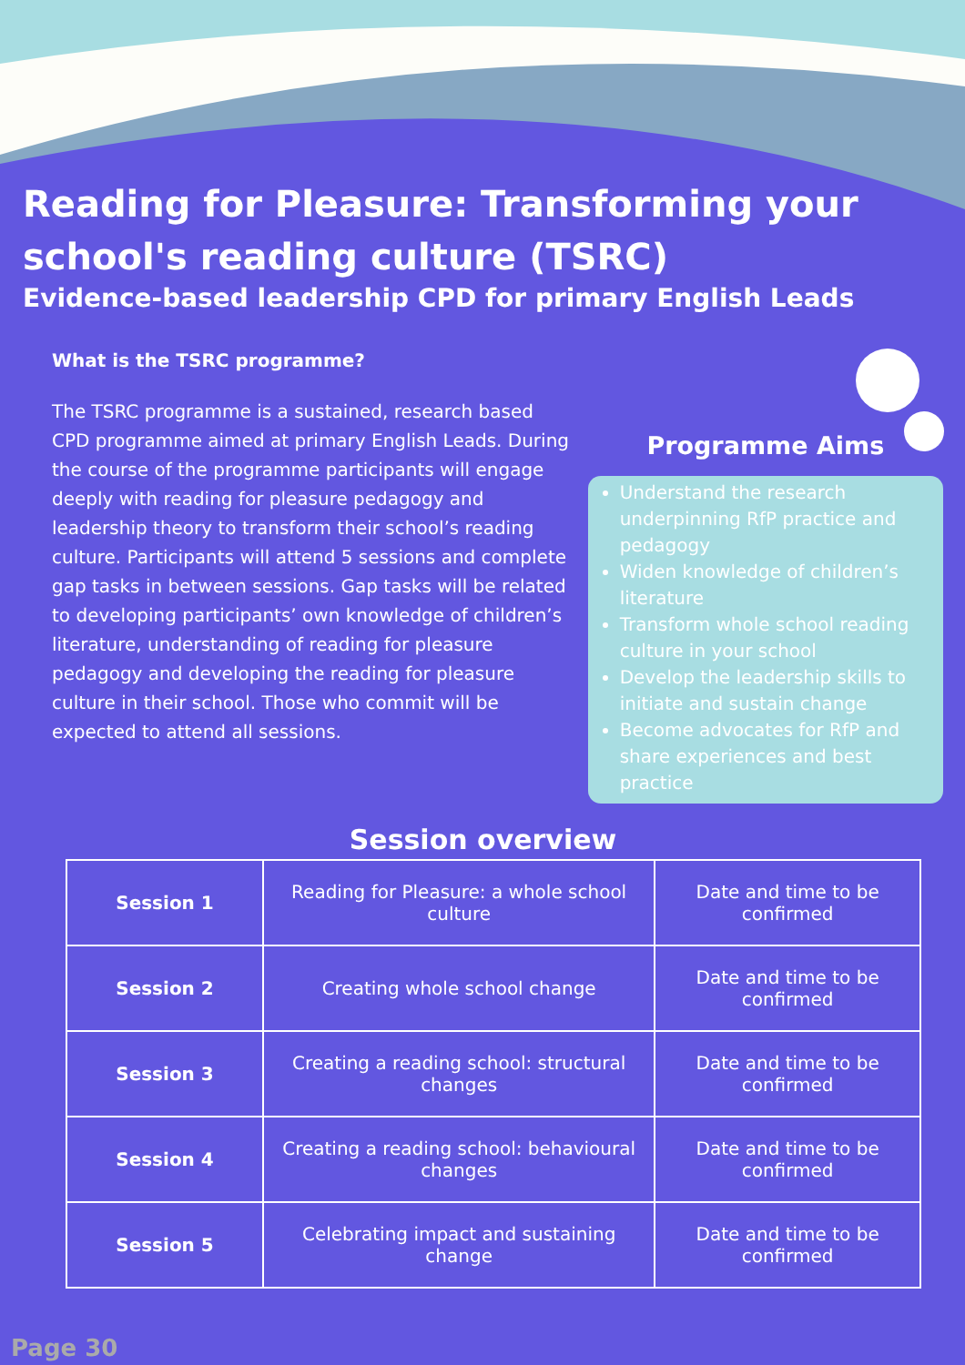Reading for Pleasure: Transforming your school's reading culture (TSRC)
Evidence-based leadership CPD for primary English Leads
What is the TSRC programme?
The TSRC programme is a sustained, research based CPD programme aimed at primary English Leads. During the course of the programme participants will engage deeply with reading for pleasure pedagogy and leadership theory to transform their school’s reading culture. Participants will attend 5 sessions and complete gap tasks in between sessions. Gap tasks will be related to developing participants’ own knowledge of children’s literature, understanding of reading for pleasure pedagogy and developing the reading for pleasure culture in their school. Those who commit will be expected to attend all sessions.
Programme Aims
Understand the research underpinning RfP practice and pedagogy
Widen knowledge of children’s literature
Transform whole school reading culture in your school
Develop the leadership skills to initiate and sustain change
Become advocates for RfP and share experiences and best practice
Session overview
| Session 1 | Reading for Pleasure: a whole school culture | Date and time to be confirmed |
| Session 2 | Creating whole school change | Date and time to be confirmed |
| Session 3 | Creating a reading school: structural changes | Date and time to be confirmed |
| Session 4 | Creating a reading school: behavioural changes | Date and time to be confirmed |
| Session 5 | Celebrating impact and sustaining change | Date and time to be confirmed |
Page 30